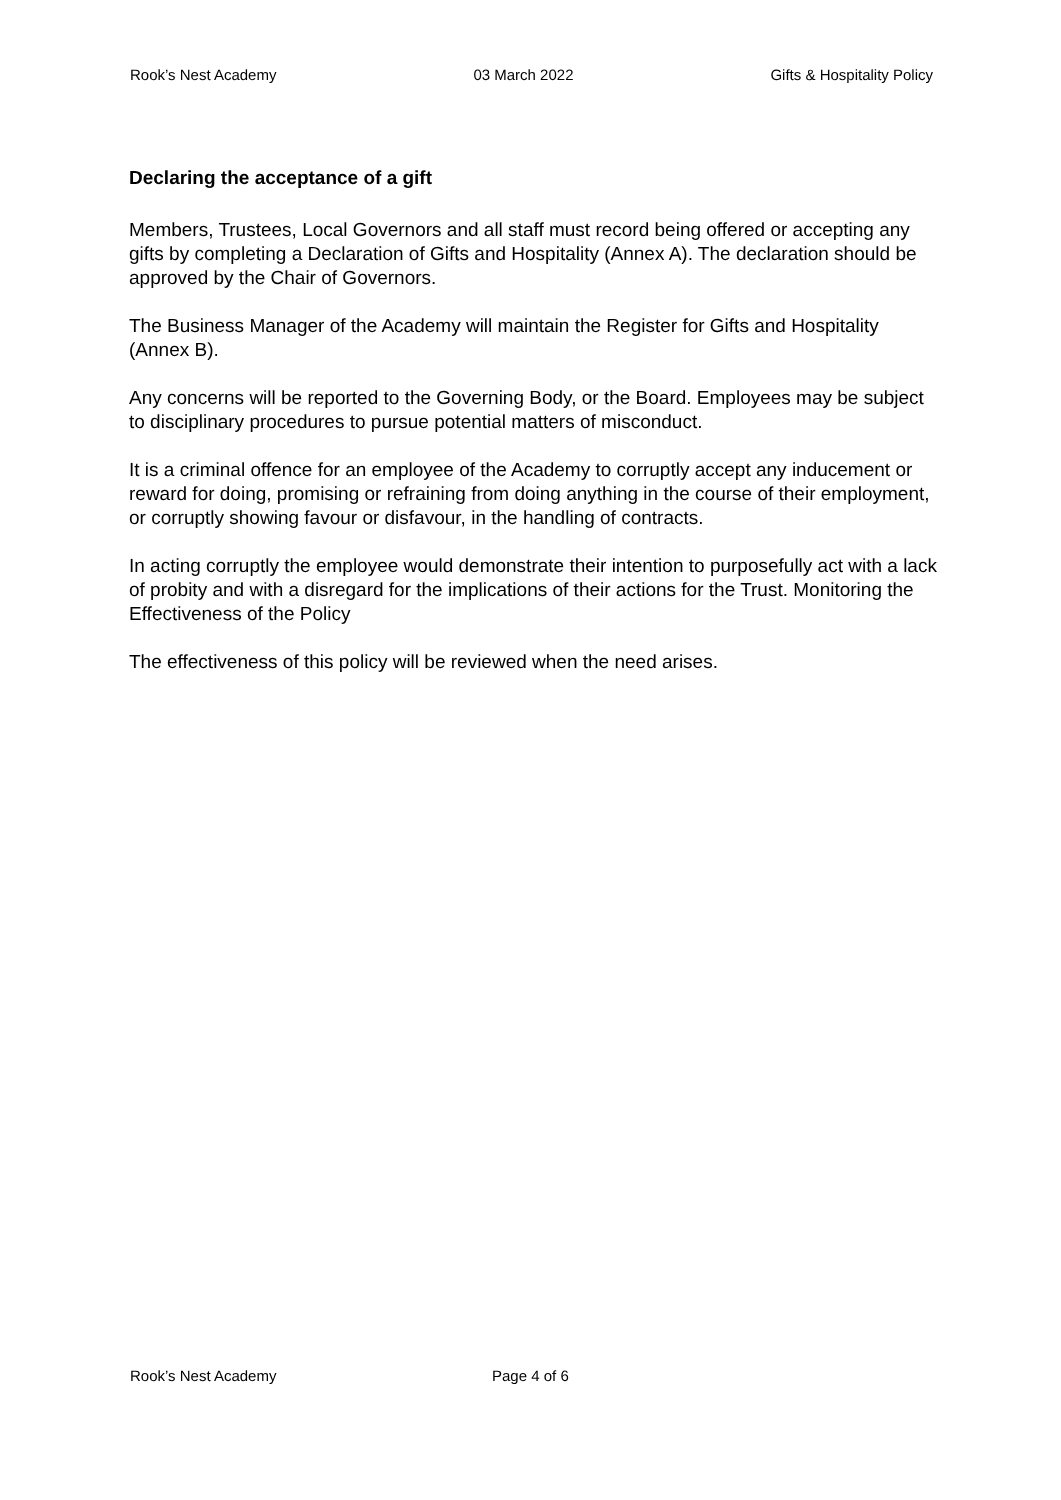Rook’s Nest Academy 03 March 2022 Gifts & Hospitality Policy
Declaring the acceptance of a gift
Members, Trustees, Local Governors and all staff must record being offered or accepting any gifts by completing a Declaration of Gifts and Hospitality (Annex A). The declaration should be approved by the Chair of Governors.
The Business Manager of the Academy will maintain the Register for Gifts and Hospitality (Annex B).
Any concerns will be reported to the Governing Body, or the Board. Employees may be subject to disciplinary procedures to pursue potential matters of misconduct.
It is a criminal offence for an employee of the Academy to corruptly accept any inducement or reward for doing, promising or refraining from doing anything in the course of their employment, or corruptly showing favour or disfavour, in the handling of contracts.
In acting corruptly the employee would demonstrate their intention to purposefully act with a lack of probity and with a disregard for the implications of their actions for the Trust. Monitoring the Effectiveness of the Policy
The effectiveness of this policy will be reviewed when the need arises.
Rook’s Nest Academy Page 4 of 6